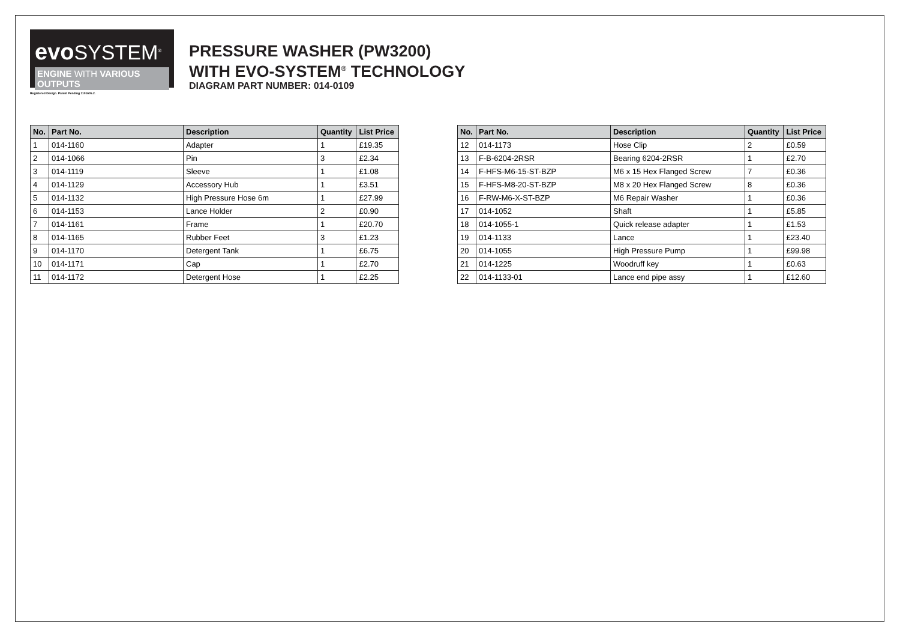evo SYSTEM<sup>®</sup>
ENGINE WITH VARIOUS OUTPUTS
Registered Design. Patent Pending 1101605.2.
PRESSURE WASHER (PW3200)
WITH EVO-SYSTEM<sup>®</sup> TECHNOLOGY
DIAGRAM PART NUMBER: 014-0109
| No. | Part No. | Description | Quantity | List Price |
| --- | --- | --- | --- | --- |
| 1 | 014-1160 | Adapter | 1 | £19.35 |
| 2 | 014-1066 | Pin | 3 | £2.34 |
| 3 | 014-1119 | Sleeve | 1 | £1.08 |
| 4 | 014-1129 | Accessory Hub | 1 | £3.51 |
| 5 | 014-1132 | High Pressure Hose 6m | 1 | £27.99 |
| 6 | 014-1153 | Lance Holder | 2 | £0.90 |
| 7 | 014-1161 | Frame | 1 | £20.70 |
| 8 | 014-1165 | Rubber Feet | 3 | £1.23 |
| 9 | 014-1170 | Detergent Tank | 1 | £6.75 |
| 10 | 014-1171 | Cap | 1 | £2.70 |
| 11 | 014-1172 | Detergent Hose | 1 | £2.25 |
| No. | Part No. | Description | Quantity | List Price |
| --- | --- | --- | --- | --- |
| 12 | 014-1173 | Hose Clip | 2 | £0.59 |
| 13 | F-B-6204-2RSR | Bearing 6204-2RSR | 1 | £2.70 |
| 14 | F-HFS-M6-15-ST-BZP | M6 x 15 Hex Flanged Screw | 7 | £0.36 |
| 15 | F-HFS-M8-20-ST-BZP | M8 x 20 Hex Flanged Screw | 8 | £0.36 |
| 16 | F-RW-M6-X-ST-BZP | M6 Repair Washer | 1 | £0.36 |
| 17 | 014-1052 | Shaft | 1 | £5.85 |
| 18 | 014-1055-1 | Quick release adapter | 1 | £1.53 |
| 19 | 014-1133 | Lance | 1 | £23.40 |
| 20 | 014-1055 | High Pressure Pump | 1 | £99.98 |
| 21 | 014-1225 | Woodruff key | 1 | £0.63 |
| 22 | 014-1133-01 | Lance end pipe assy | 1 | £12.60 |